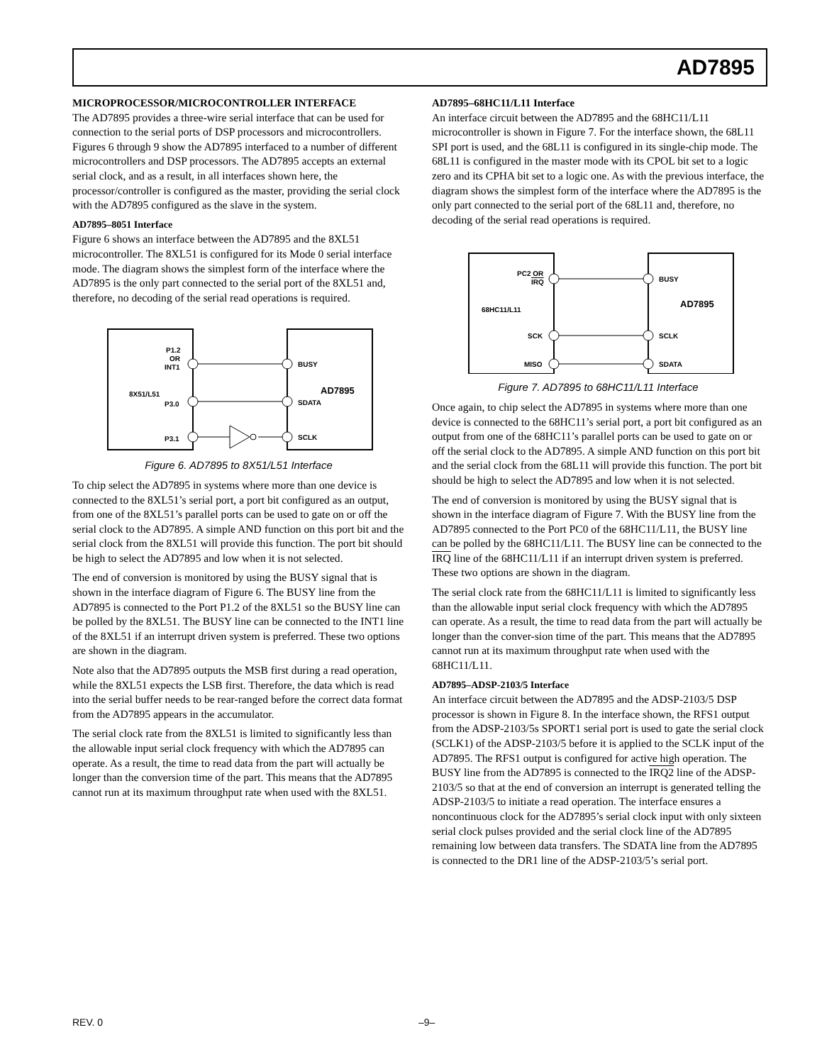AD7895
MICROPROCESSOR/MICROCONTROLLER INTERFACE
The AD7895 provides a three-wire serial interface that can be used for connection to the serial ports of DSP processors and microcontrollers. Figures 6 through 9 show the AD7895 interfaced to a number of different microcontrollers and DSP processors. The AD7895 accepts an external serial clock, and as a result, in all interfaces shown here, the processor/controller is configured as the master, providing the serial clock with the AD7895 configured as the slave in the system.
AD7895–8051 Interface
Figure 6 shows an interface between the AD7895 and the 8XL51 microcontroller. The 8XL51 is configured for its Mode 0 serial interface mode. The diagram shows the simplest form of the interface where the AD7895 is the only part connected to the serial port of the 8XL51 and, therefore, no decoding of the serial read operations is required.
P1.2
OR
INT1
8X51/L51
P3.0
P3.1
BUSY
AD7895
SDATA
SCLK
Figure 6. AD7895 to 8X51/L51 Interface
To chip select the AD7895 in systems where more than one device is connected to the 8XL51’s serial port, a port bit configured as an output, from one of the 8XL51’s parallel ports can be used to gate on or off the serial clock to the AD7895. A simple AND function on this port bit and the serial clock from the 8XL51 will provide this function. The port bit should be high to select the AD7895 and low when it is not selected.
The end of conversion is monitored by using the BUSY signal that is shown in the interface diagram of Figure 6. The BUSY line from the AD7895 is connected to the Port P1.2 of the 8XL51 so the BUSY line can be polled by the 8XL51. The BUSY line can be connected to the INT1 line of the 8XL51 if an interrupt driven system is preferred. These two options are shown in the diagram.
Note also that the AD7895 outputs the MSB first during a read operation, while the 8XL51 expects the LSB first. Therefore, the data which is read into the serial buffer needs to be rear-ranged before the correct data format from the AD7895 appears in the accumulator.
The serial clock rate from the 8XL51 is limited to significantly less than the allowable input serial clock frequency with which the AD7895 can operate. As a result, the time to read data from the part will actually be longer than the conversion time of the part. This means that the AD7895 cannot run at its maximum throughput rate when used with the 8XL51.
AD7895–68HC11/L11 Interface
An interface circuit between the AD7895 and the 68HC11/L11 microcontroller is shown in Figure 7. For the interface shown, the 68L11 SPI port is used, and the 68L11 is configured in its single-chip mode. The 68L11 is configured in the master mode with its CPOL bit set to a logic zero and its CPHA bit set to a logic one. As with the previous interface, the diagram shows the simplest form of the interface where the AD7895 is the only part connected to the serial port of the 68L11 and, therefore, no decoding of the serial read operations is required.
PC2 OR
IRQ
68HC11/L11
SCK
MISO
BUSY
AD7895
SCLK
SDATA
Figure 7. AD7895 to 68HC11/L11 Interface
Once again, to chip select the AD7895 in systems where more than one device is connected to the 68HC11’s serial port, a port bit configured as an output from one of the 68HC11’s parallel ports can be used to gate on or off the serial clock to the AD7895. A simple AND function on this port bit and the serial clock from the 68L11 will provide this function. The port bit should be high to select the AD7895 and low when it is not selected.
The end of conversion is monitored by using the BUSY signal that is shown in the interface diagram of Figure 7. With the BUSY line from the AD7895 connected to the Port PC0 of the 68HC11/L11, the BUSY line can be polled by the 68HC11/L11. The BUSY line can be connected to the IRQ line of the 68HC11/L11 if an interrupt driven system is preferred. These two options are shown in the diagram.
The serial clock rate from the 68HC11/L11 is limited to significantly less than the allowable input serial clock frequency with which the AD7895 can operate. As a result, the time to read data from the part will actually be longer than the conver-sion time of the part. This means that the AD7895 cannot run at its maximum throughput rate when used with the 68HC11/L11.
AD7895–ADSP-2103/5 Interface
An interface circuit between the AD7895 and the ADSP-2103/5 DSP processor is shown in Figure 8. In the interface shown, the RFS1 output from the ADSP-2103/5s SPORT1 serial port is used to gate the serial clock (SCLK1) of the ADSP-2103/5 before it is applied to the SCLK input of the AD7895. The RFS1 output is configured for active high operation. The BUSY line from the AD7895 is connected to the IRQ2 line of the ADSP-2103/5 so that at the end of conversion an interrupt is generated telling the ADSP-2103/5 to initiate a read operation. The interface ensures a noncontinuous clock for the AD7895’s serial clock input with only sixteen serial clock pulses provided and the serial clock line of the AD7895 remaining low between data transfers. The SDATA line from the AD7895 is connected to the DR1 line of the ADSP-2103/5’s serial port.
REV. 0 –9–